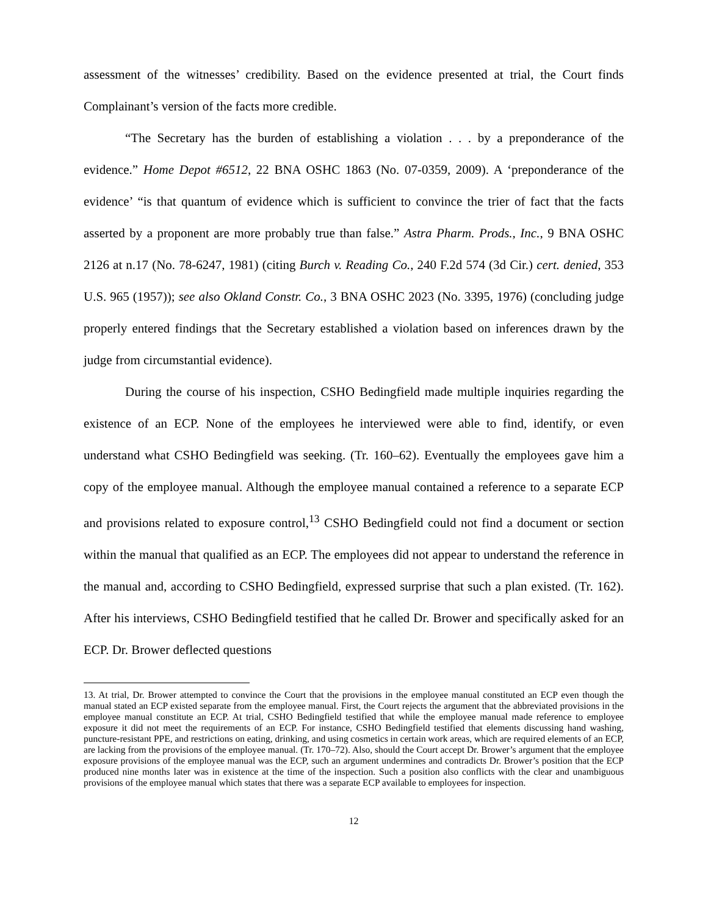assessment of the witnesses’ credibility. Based on the evidence presented at trial, the Court finds Complainant’s version of the facts more credible.
“The Secretary has the burden of establishing a violation . . . by a preponderance of the evidence.” Home Depot #6512, 22 BNA OSHC 1863 (No. 07-0359, 2009). A ‘preponderance of the evidence’ “is that quantum of evidence which is sufficient to convince the trier of fact that the facts asserted by a proponent are more probably true than false.” Astra Pharm. Prods., Inc., 9 BNA OSHC 2126 at n.17 (No. 78-6247, 1981) (citing Burch v. Reading Co., 240 F.2d 574 (3d Cir.) cert. denied, 353 U.S. 965 (1957)); see also Okland Constr. Co., 3 BNA OSHC 2023 (No. 3395, 1976) (concluding judge properly entered findings that the Secretary established a violation based on inferences drawn by the judge from circumstantial evidence).
During the course of his inspection, CSHO Bedingfield made multiple inquiries regarding the existence of an ECP. None of the employees he interviewed were able to find, identify, or even understand what CSHO Bedingfield was seeking. (Tr. 160–62). Eventually the employees gave him a copy of the employee manual. Although the employee manual contained a reference to a separate ECP and provisions related to exposure control,<sup>13</sup> CSHO Bedingfield could not find a document or section within the manual that qualified as an ECP. The employees did not appear to understand the reference in the manual and, according to CSHO Bedingfield, expressed surprise that such a plan existed. (Tr. 162). After his interviews, CSHO Bedingfield testified that he called Dr. Brower and specifically asked for an ECP. Dr. Brower deflected questions
13. At trial, Dr. Brower attempted to convince the Court that the provisions in the employee manual constituted an ECP even though the manual stated an ECP existed separate from the employee manual. First, the Court rejects the argument that the abbreviated provisions in the employee manual constitute an ECP. At trial, CSHO Bedingfield testified that while the employee manual made reference to employee exposure it did not meet the requirements of an ECP. For instance, CSHO Bedingfield testified that elements discussing hand washing, puncture-resistant PPE, and restrictions on eating, drinking, and using cosmetics in certain work areas, which are required elements of an ECP, are lacking from the provisions of the employee manual. (Tr. 170–72). Also, should the Court accept Dr. Brower’s argument that the employee exposure provisions of the employee manual was the ECP, such an argument undermines and contradicts Dr. Brower’s position that the ECP produced nine months later was in existence at the time of the inspection. Such a position also conflicts with the clear and unambiguous provisions of the employee manual which states that there was a separate ECP available to employees for inspection.
12